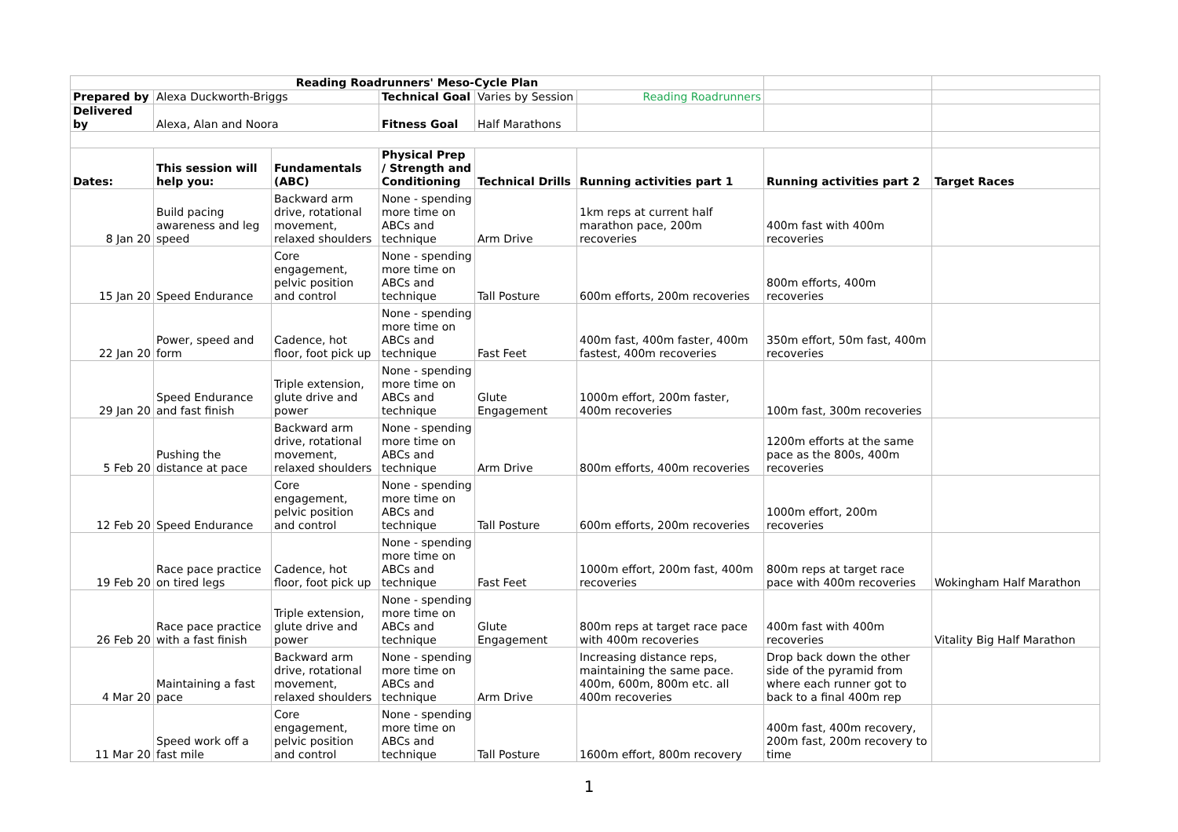| Reading Roadrunners' Meso-Cycle Plan | | | | | | | |
| Prepared by | Alexa Duckworth-Briggs | | Technical Goal | Varies by Session | Reading Roadrunners | | |
| Delivered by | Alexa, Alan and Noora | | Fitness Goal | Half Marathons | | | |
| Dates: | This session will help you: | Fundamentals (ABC) | Physical Prep / Strength and Conditioning | Technical Drills | Running activities part 1 | Running activities part 2 | Target Races |
| 8 Jan 20 | Build pacing awareness and leg speed | Backward arm drive, rotational movement, relaxed shoulders | None - spending more time on ABCs and technique | Arm Drive | 1km reps at current half marathon pace, 200m recoveries | 400m fast with 400m recoveries | |
| 15 Jan 20 | Speed Endurance | Core engagement, pelvic position and control | None - spending more time on ABCs and technique | Tall Posture | 600m efforts, 200m recoveries | 800m efforts, 400m recoveries | |
| 22 Jan 20 | Power, speed and form | Cadence, hot floor, foot pick up | None - spending more time on ABCs and technique | Fast Feet | 400m fast, 400m faster, 400m fastest, 400m recoveries | 350m effort, 50m fast, 400m recoveries | |
| 29 Jan 20 | Speed Endurance and fast finish | Triple extension, glute drive and power | None - spending more time on ABCs and technique | Glute Engagement | 1000m effort, 200m faster, 400m recoveries | 100m fast, 300m recoveries | |
| 5 Feb 20 | Pushing the distance at pace | Backward arm drive, rotational movement, relaxed shoulders | None - spending more time on ABCs and technique | Arm Drive | 800m efforts, 400m recoveries | 1200m efforts at the same pace as the 800s, 400m recoveries | |
| 12 Feb 20 | Speed Endurance | Core engagement, pelvic position and control | None - spending more time on ABCs and technique | Tall Posture | 600m efforts, 200m recoveries | 1000m effort, 200m recoveries | |
| 19 Feb 20 | Race pace practice on tired legs | Cadence, hot floor, foot pick up | None - spending more time on ABCs and technique | Fast Feet | 1000m effort, 200m fast, 400m recoveries | 800m reps at target race pace with 400m recoveries | Wokingham Half Marathon |
| 26 Feb 20 | Race pace practice with a fast finish | Triple extension, glute drive and power | None - spending more time on ABCs and technique | Glute Engagement | 800m reps at target race pace with 400m recoveries | 400m fast with 400m recoveries | Vitality Big Half Marathon |
| 4 Mar 20 | Maintaining a fast pace | Backward arm drive, rotational movement, relaxed shoulders | None - spending more time on ABCs and technique | Arm Drive | Increasing distance reps, maintaining the same pace. 400m, 600m, 800m etc. all 400m recoveries | Drop back down the other side of the pyramid from where each runner got to back to a final 400m rep | |
| 11 Mar 20 | Speed work off a fast mile | Core engagement, pelvic position and control | None - spending more time on ABCs and technique | Tall Posture | 1600m effort, 800m recovery | 400m fast, 400m recovery, 200m fast, 200m recovery to time | |
1